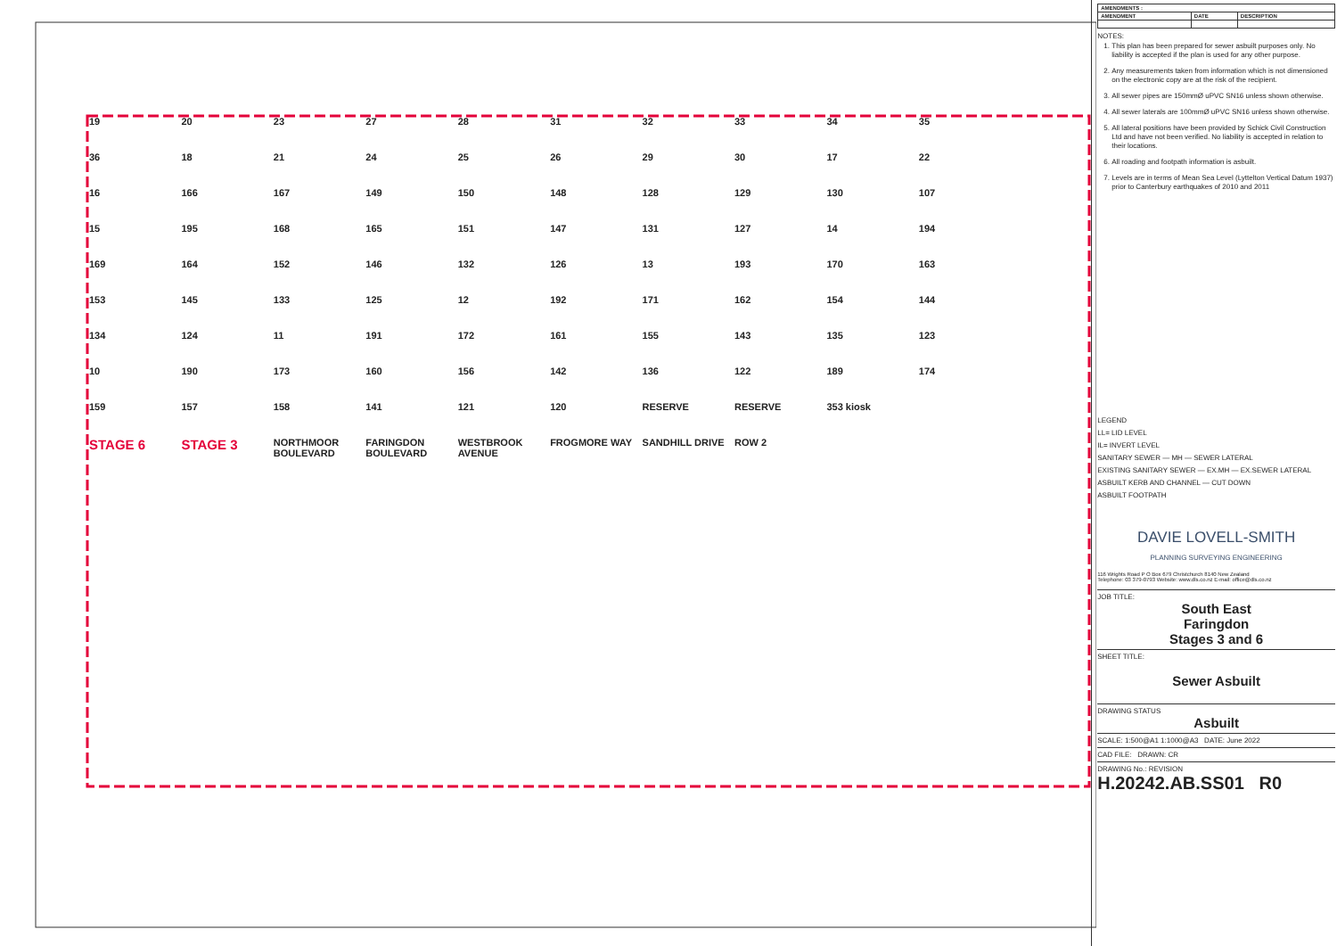19 20 23 27 28 31 32 33 34 35 36 18 21 24 25 26 29 30 17 22 16 166 167 149 150 148 128 129 130 107 15 195 168 165 151 147 131 127 14 194 169 164 152 146 132 126 13 193 170 163 153 145 133 125 12 192 171 162 154 144 134 124 11 191 172 161 155 143 135 123 10 190 173 160 156 142 136 122 189 174 159 157 158 141 121 120 RESERVE RESERVE 353 kiosk STAGE 6 STAGE 3 NORTHMOOR BOULEVARD FARINGDON BOULEVARD WESTBROOK AVENUE FROGMORE WAY SANDHILL DRIVE ROW 2
| AMENDMENTS : | | |
| --- | --- | --- |
| AMENDMENT | DATE | DESCRIPTION |
NOTES:
1. This plan has been prepared for sewer asbuilt purposes only. No liability is accepted if the plan is used for any other purpose.
2. Any measurements taken from information which is not dimensioned on the electronic copy are at the risk of the recipient.
3. All sewer pipes are 150mmØ uPVC SN16 unless shown otherwise.
4. All sewer laterals are 100mmØ uPVC SN16 unless shown otherwise.
5. All lateral positions have been provided by Schick Civil Construction Ltd and have not been verified. No liability is accepted in relation to their locations.
6. All roading and footpath information is asbuilt.
7. Levels are in terms of Mean Sea Level (Lyttelton Vertical Datum 1937) prior to Canterbury earthquakes of 2010 and 2011
LEGEND
LL= LID LEVEL
IL= INVERT LEVEL
SANITARY SEWER — MH — SEWER LATERAL
EXISTING SANITARY SEWER — EX.MH — EX.SEWER LATERAL
ASBUILT KERB AND CHANNEL — CUT DOWN
ASBUILT FOOTPATH
DAVIE LOVELL-SMITH
PLANNING SURVEYING ENGINEERING
116 Wrights Road P O Box 679 Christchurch 8140 New Zealand
Telephone: 03 379-0793 Website: www.dls.co.nz E-mail: office@dls.co.nz
JOB TITLE:
South East
Faringdon
Stages 3 and 6
SHEET TITLE:
Sewer Asbuilt
DRAWING STATUS
Asbuilt
SCALE: 1:500@A1 1:1000@A3 DATE: June 2022
CAD FILE: DRAWN: CR
DRAWING No.: REVISION
H.20242.AB.SS01 R0